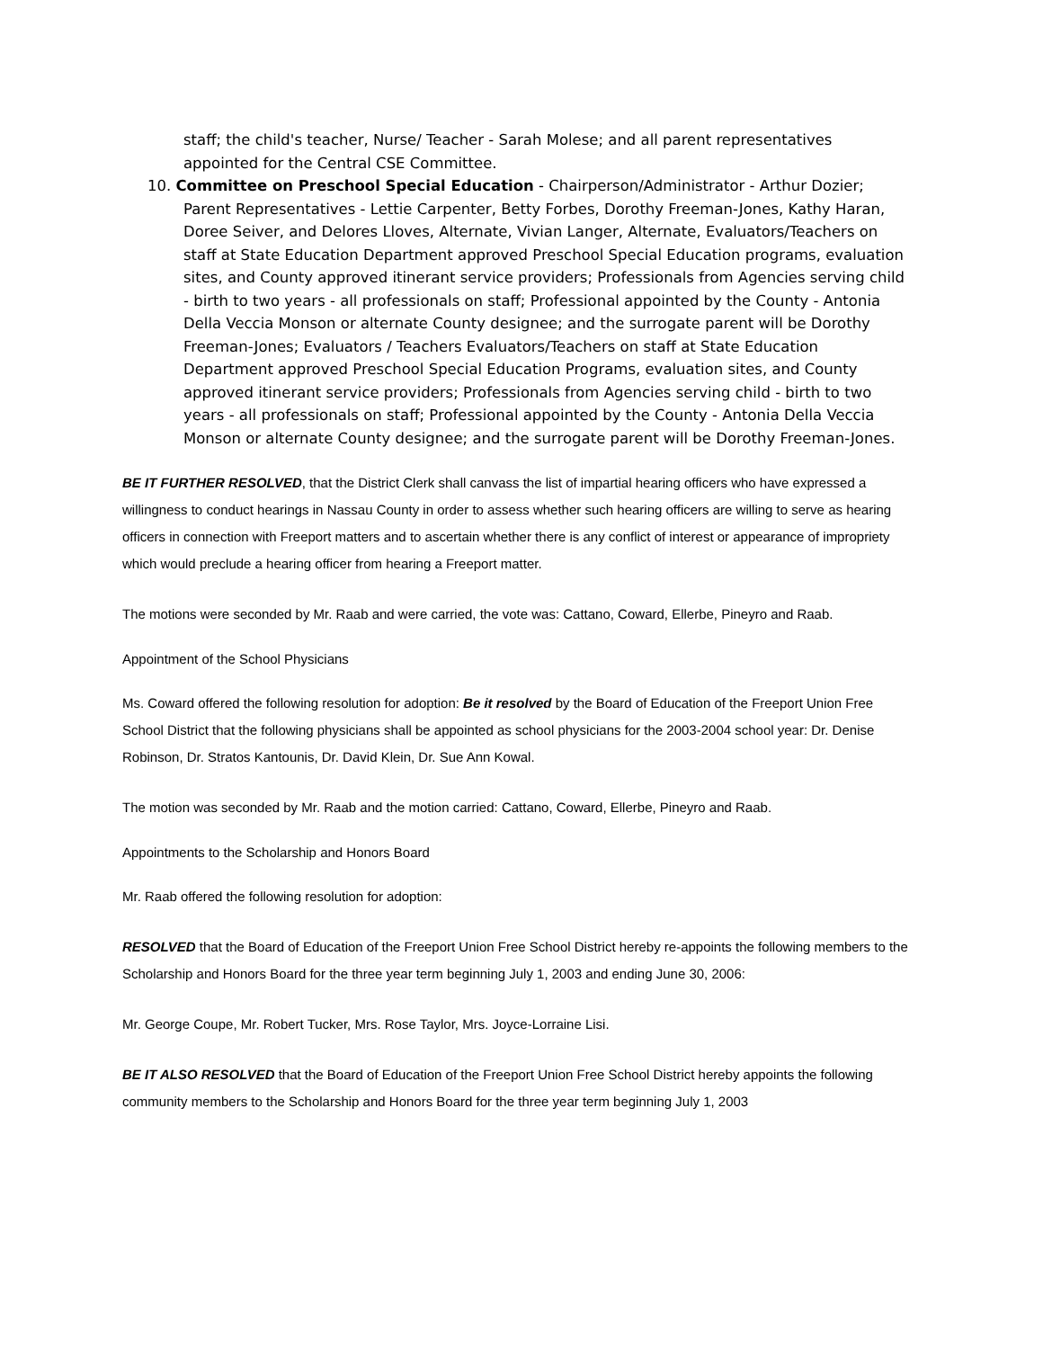staff; the child's teacher, Nurse/ Teacher - Sarah Molese; and all parent representatives appointed for the Central CSE Committee.
10. Committee on Preschool Special Education - Chairperson/Administrator - Arthur Dozier; Parent Representatives - Lettie Carpenter, Betty Forbes, Dorothy Freeman-Jones, Kathy Haran, Doree Seiver, and Delores Lloves, Alternate, Vivian Langer, Alternate, Evaluators/Teachers on staff at State Education Department approved Preschool Special Education programs, evaluation sites, and County approved itinerant service providers; Professionals from Agencies serving child - birth to two years - all professionals on staff; Professional appointed by the County - Antonia Della Veccia Monson or alternate County designee; and the surrogate parent will be Dorothy Freeman-Jones; Evaluators / Teachers Evaluators/Teachers on staff at State Education Department approved Preschool Special Education Programs, evaluation sites, and County approved itinerant service providers; Professionals from Agencies serving child - birth to two years - all professionals on staff; Professional appointed by the County - Antonia Della Veccia Monson or alternate County designee; and the surrogate parent will be Dorothy Freeman-Jones.
BE IT FURTHER RESOLVED, that the District Clerk shall canvass the list of impartial hearing officers who have expressed a willingness to conduct hearings in Nassau County in order to assess whether such hearing officers are willing to serve as hearing officers in connection with Freeport matters and to ascertain whether there is any conflict of interest or appearance of impropriety which would preclude a hearing officer from hearing a Freeport matter.
The motions were seconded by Mr. Raab and were carried, the vote was: Cattano, Coward, Ellerbe, Pineyro and Raab.
Appointment of the School Physicians
Ms. Coward offered the following resolution for adoption: Be it resolved by the Board of Education of the Freeport Union Free School District that the following physicians shall be appointed as school physicians for the 2003-2004 school year: Dr. Denise Robinson, Dr. Stratos Kantounis, Dr. David Klein, Dr. Sue Ann Kowal.
The motion was seconded by Mr. Raab and the motion carried: Cattano, Coward, Ellerbe, Pineyro and Raab.
Appointments to the Scholarship and Honors Board
Mr. Raab offered the following resolution for adoption:
RESOLVED that the Board of Education of the Freeport Union Free School District hereby re-appoints the following members to the Scholarship and Honors Board for the three year term beginning July 1, 2003 and ending June 30, 2006:
Mr. George Coupe, Mr. Robert Tucker, Mrs. Rose Taylor, Mrs. Joyce-Lorraine Lisi.
BE IT ALSO RESOLVED that the Board of Education of the Freeport Union Free School District hereby appoints the following community members to the Scholarship and Honors Board for the three year term beginning July 1, 2003